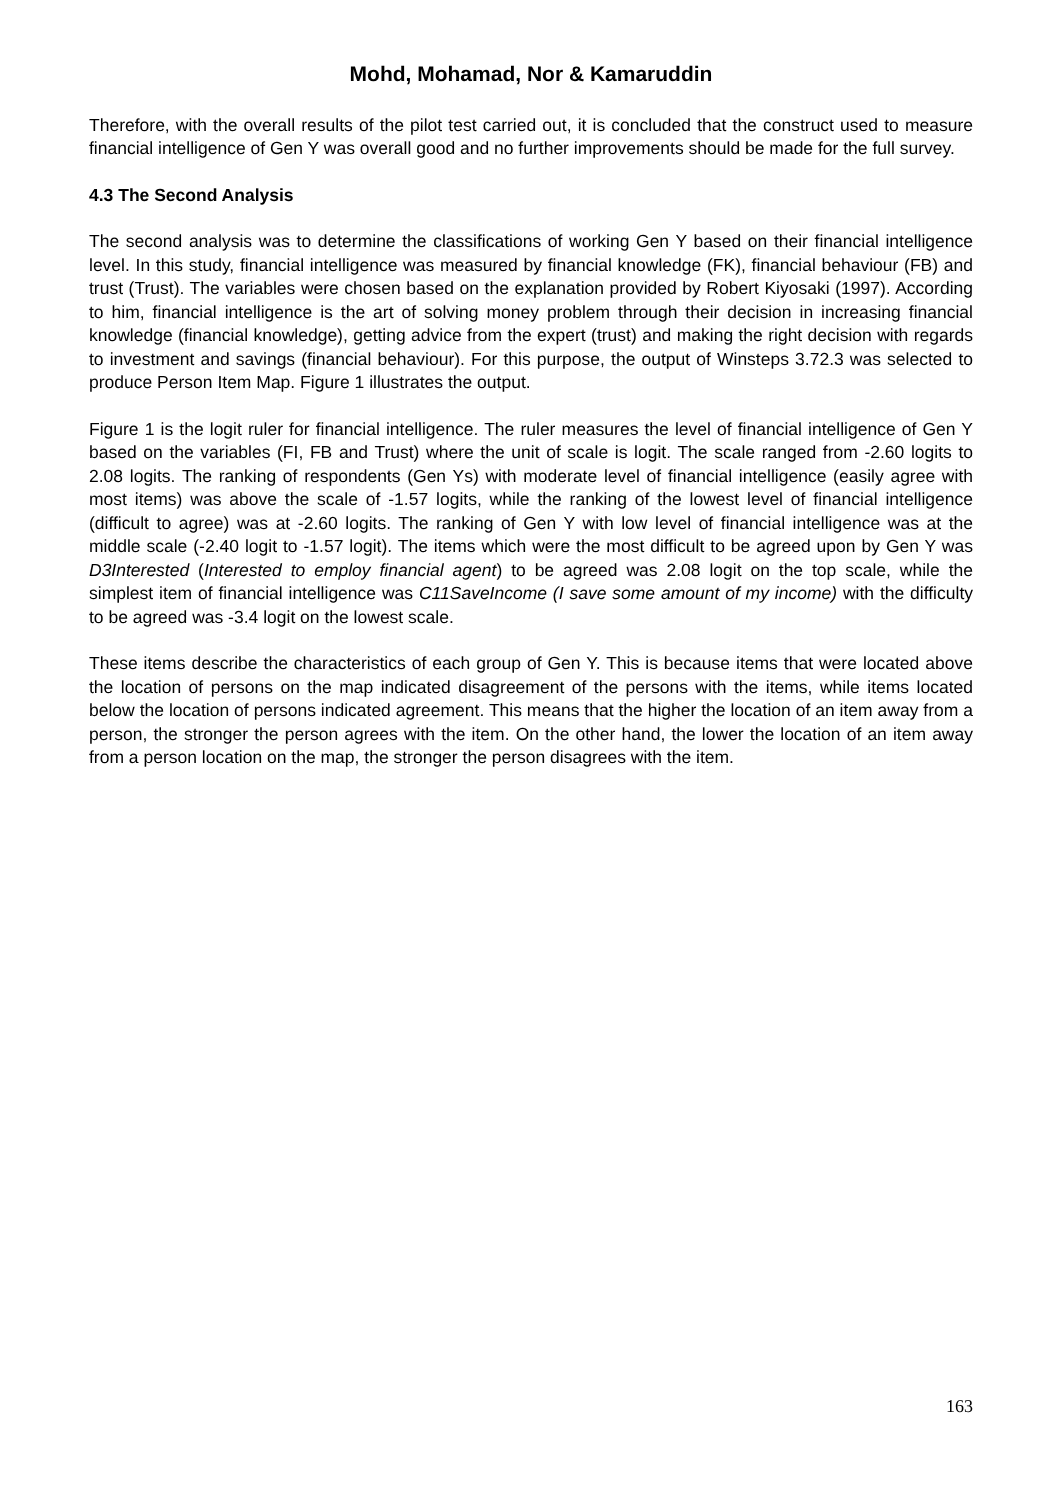Mohd, Mohamad, Nor & Kamaruddin
Therefore, with the overall results of the pilot test carried out, it is concluded that the construct used to measure financial intelligence of Gen Y was overall good and no further improvements should be made for the full survey.
4.3 The Second Analysis
The second analysis was to determine the classifications of working Gen Y based on their financial intelligence level. In this study, financial intelligence was measured by financial knowledge (FK), financial behaviour (FB) and trust (Trust). The variables were chosen based on the explanation provided by Robert Kiyosaki (1997). According to him, financial intelligence is the art of solving money problem through their decision in increasing financial knowledge (financial knowledge), getting advice from the expert (trust) and making the right decision with regards to investment and savings (financial behaviour). For this purpose, the output of Winsteps 3.72.3 was selected to produce Person Item Map. Figure 1 illustrates the output.
Figure 1 is the logit ruler for financial intelligence. The ruler measures the level of financial intelligence of Gen Y based on the variables (FI, FB and Trust) where the unit of scale is logit. The scale ranged from -2.60 logits to 2.08 logits. The ranking of respondents (Gen Ys) with moderate level of financial intelligence (easily agree with most items) was above the scale of -1.57 logits, while the ranking of the lowest level of financial intelligence (difficult to agree) was at -2.60 logits. The ranking of Gen Y with low level of financial intelligence was at the middle scale (-2.40 logit to -1.57 logit). The items which were the most difficult to be agreed upon by Gen Y was D3Interested (Interested to employ financial agent) to be agreed was 2.08 logit on the top scale, while the simplest item of financial intelligence was C11SaveIncome (I save some amount of my income) with the difficulty to be agreed was -3.4 logit on the lowest scale.
These items describe the characteristics of each group of Gen Y. This is because items that were located above the location of persons on the map indicated disagreement of the persons with the items, while items located below the location of persons indicated agreement. This means that the higher the location of an item away from a person, the stronger the person agrees with the item. On the other hand, the lower the location of an item away from a person location on the map, the stronger the person disagrees with the item.
163